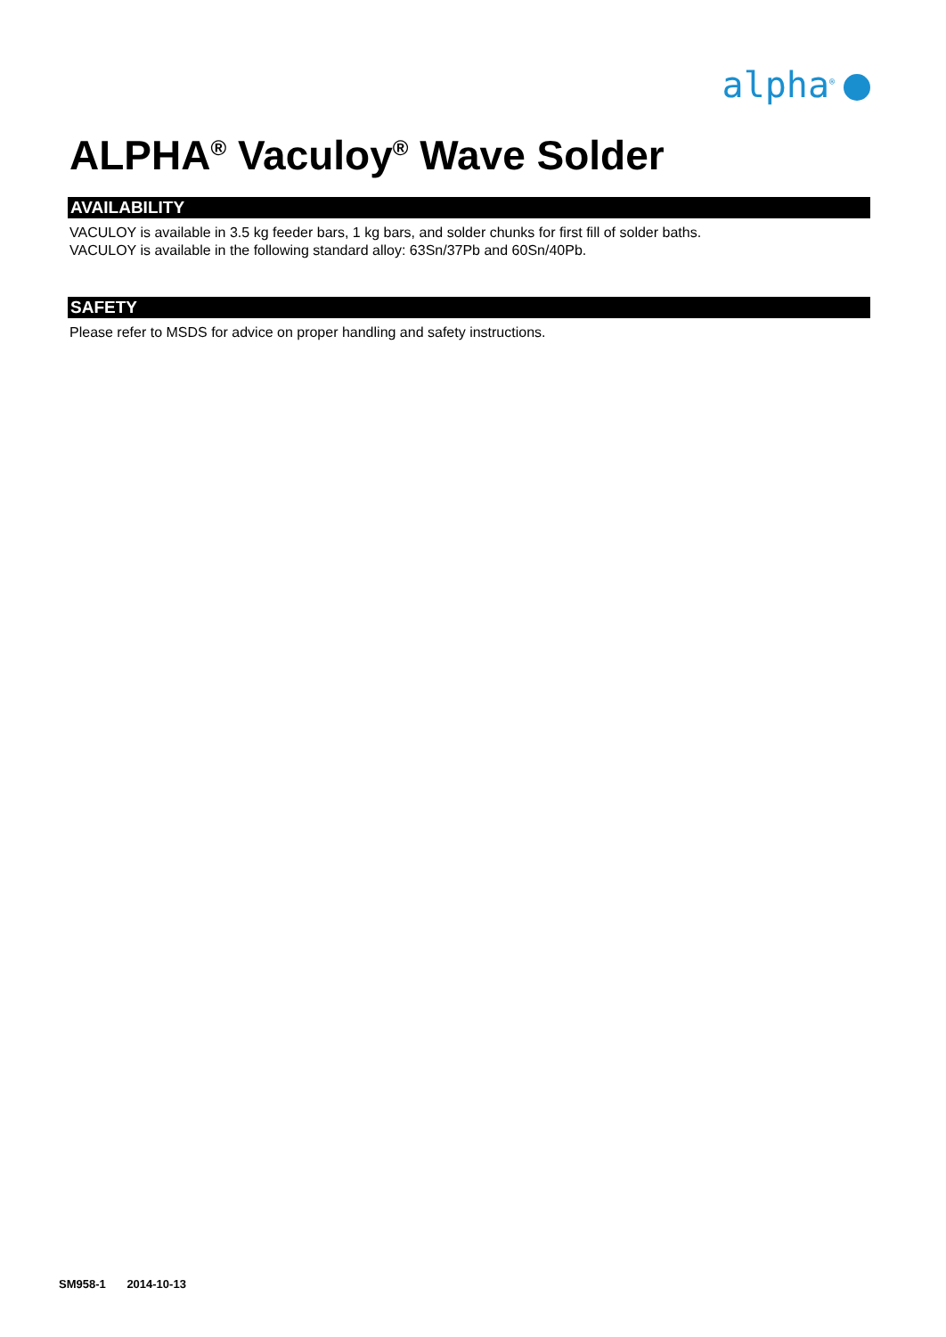alpha<sup>®</sup>
ALPHA<sup>®</sup> Vaculoy<sup>®</sup> Wave Solder
AVAILABILITY
VACULOY is available in 3.5 kg feeder bars, 1 kg bars, and solder chunks for first fill of solder baths.
VACULOY is available in the following standard alloy: 63Sn/37Pb and 60Sn/40Pb.
SAFETY
Please refer to MSDS for advice on proper handling and safety instructions.
SM958-1 2014-10-13